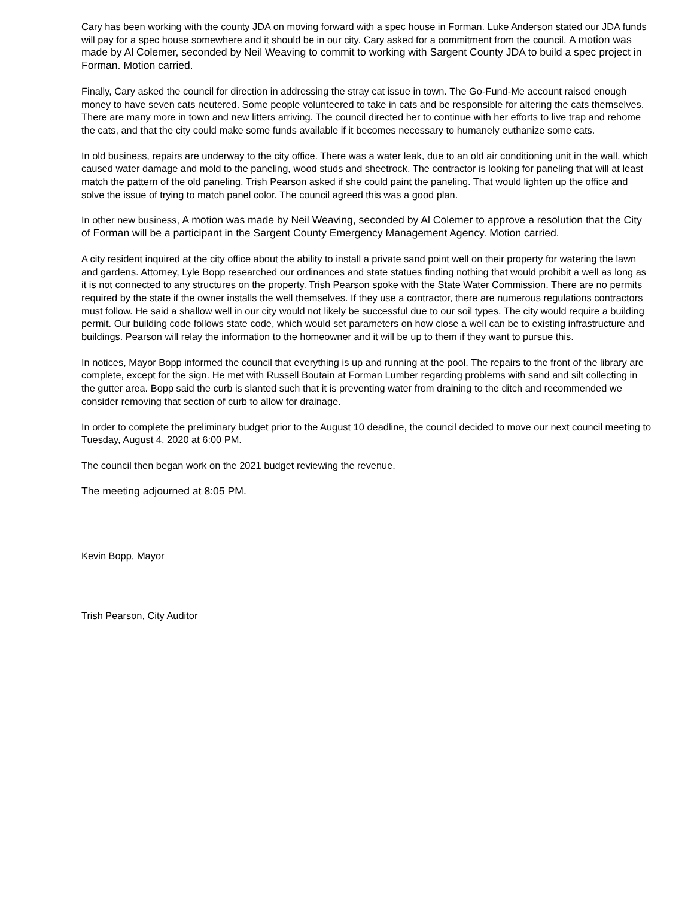Cary has been working with the county JDA on moving forward with a spec house in Forman. Luke Anderson stated our JDA funds will pay for a spec house somewhere and it should be in our city. Cary asked for a commitment from the council. A motion was made by Al Colemer, seconded by Neil Weaving to commit to working with Sargent County JDA to build a spec project in Forman. Motion carried.
Finally, Cary asked the council for direction in addressing the stray cat issue in town. The Go-Fund-Me account raised enough money to have seven cats neutered. Some people volunteered to take in cats and be responsible for altering the cats themselves. There are many more in town and new litters arriving. The council directed her to continue with her efforts to live trap and rehome the cats, and that the city could make some funds available if it becomes necessary to humanely euthanize some cats.
In old business, repairs are underway to the city office. There was a water leak, due to an old air conditioning unit in the wall, which caused water damage and mold to the paneling, wood studs and sheetrock. The contractor is looking for paneling that will at least match the pattern of the old paneling. Trish Pearson asked if she could paint the paneling. That would lighten up the office and solve the issue of trying to match panel color. The council agreed this was a good plan.
In other new business, A motion was made by Neil Weaving, seconded by Al Colemer to approve a resolution that the City of Forman will be a participant in the Sargent County Emergency Management Agency. Motion carried.
A city resident inquired at the city office about the ability to install a private sand point well on their property for watering the lawn and gardens. Attorney, Lyle Bopp researched our ordinances and state statues finding nothing that would prohibit a well as long as it is not connected to any structures on the property. Trish Pearson spoke with the State Water Commission. There are no permits required by the state if the owner installs the well themselves. If they use a contractor, there are numerous regulations contractors must follow. He said a shallow well in our city would not likely be successful due to our soil types. The city would require a building permit. Our building code follows state code, which would set parameters on how close a well can be to existing infrastructure and buildings. Pearson will relay the information to the homeowner and it will be up to them if they want to pursue this.
In notices, Mayor Bopp informed the council that everything is up and running at the pool. The repairs to the front of the library are complete, except for the sign. He met with Russell Boutain at Forman Lumber regarding problems with sand and silt collecting in the gutter area. Bopp said the curb is slanted such that it is preventing water from draining to the ditch and recommended we consider removing that section of curb to allow for drainage.
In order to complete the preliminary budget prior to the August 10 deadline, the council decided to move our next council meeting to Tuesday, August 4, 2020 at 6:00 PM.
The council then began work on the 2021 budget reviewing the revenue.
The meeting adjourned at 8:05 PM.
Kevin Bopp, Mayor
Trish Pearson, City Auditor